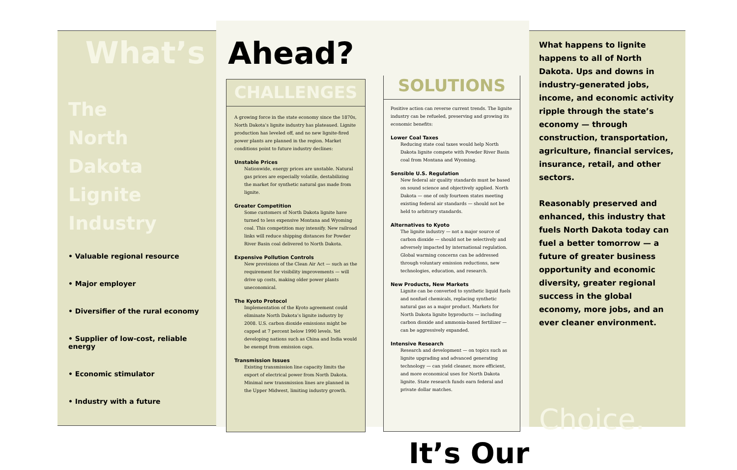What’s
The
North
Dakota
Lignite
Industry
• Valuable regional resource
• Major employer
• Diversifier of the rural economy
• Supplier of low-cost, reliable energy
• Economic stimulator
• Industry with a future
Ahead?
CHALLENGES
A growing force in the state economy since the 1870s, North Dakota’s lignite industry has plateaued. Lignite production has leveled off, and no new lignite-fired power plants are planned in the region. Market conditions point to future industry declines:
Unstable Prices
Nationwide, energy prices are unstable. Natural gas prices are especially volatile, destabilizing the market for synthetic natural gas made from lignite.
Greater Competition
Some customers of North Dakota lignite have turned to less expensive Montana and Wyoming coal. This competition may intensify. New railroad links will reduce shipping distances for Powder River Basin coal delivered to North Dakota.
Expensive Pollution Controls
New provisions of the Clean Air Act — such as the requirement for visibility improvements — will drive up costs, making older power plants uneconomical.
The Kyoto Protocol
Implementation of the Kyoto agreement could eliminate North Dakota’s lignite industry by 2008. U.S. carbon dioxide emissions might be capped at 7 percent below 1990 levels. Yet developing nations such as China and India would be exempt from emission caps.
Transmission Issues
Existing transmission line capacity limits the export of electrical power from North Dakota. Minimal new transmission lines are planned in the Upper Midwest, limiting industry growth.
SOLUTIONS
Positive action can reverse current trends. The lignite industry can be refueled, preserving and growing its economic benefits:
Lower Coal Taxes
Reducing state coal taxes would help North Dakota lignite compete with Powder River Basin coal from Montana and Wyoming.
Sensible U.S. Regulation
New federal air quality standards must be based on sound science and objectively applied. North Dakota — one of only fourteen states meeting existing federal air standards — should not be held to arbitrary standards.
Alternatives to Kyoto
The lignite industry — not a major source of carbon dioxide — should not be selectively and adversely impacted by international regulation. Global warming concerns can be addressed through voluntary emission reductions, new technologies, education, and research.
New Products, New Markets
Lignite can be converted to synthetic liquid fuels and nonfuel chemicals, replacing synthetic natural gas as a major product. Markets for North Dakota lignite byproducts — including carbon dioxide and ammonia-based fertilizer — can be aggressively expanded.
Intensive Research
Research and development — on topics such as lignite upgrading and advanced generating technology — can yield cleaner, more efficient, and more economical uses for North Dakota lignite. State research funds earn federal and private dollar matches.
It’s Our
What happens to lignite happens to all of North Dakota. Ups and downs in industry-generated jobs, income, and economic activity ripple through the state’s economy — through construction, transportation, agriculture, financial services, insurance, retail, and other sectors.
Reasonably preserved and enhanced, this industry that fuels North Dakota today can fuel a better tomorrow — a future of greater business opportunity and economic diversity, greater regional success in the global economy, more jobs, and an ever cleaner environment.
Choice.